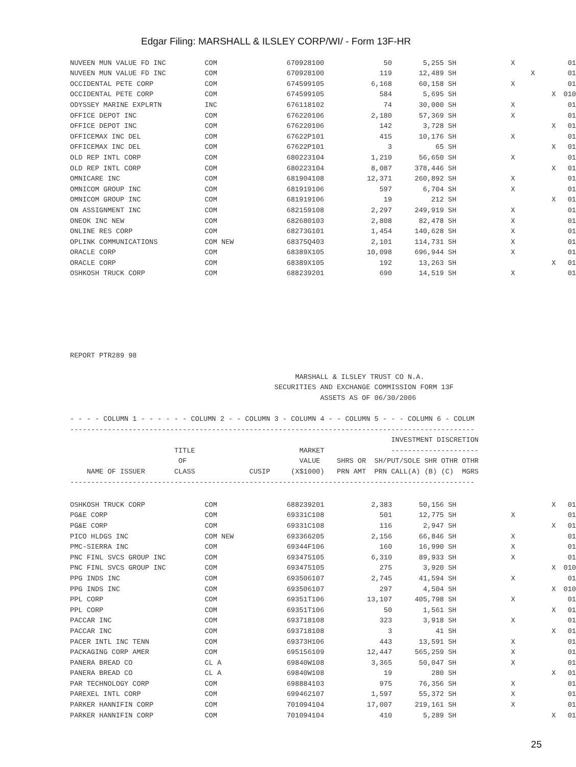Edgar Filing: MARSHALL & ILSLEY CORP/WI/ - Form 13F-HR
| NUVEEN MUN VALUE FD INC | COM | 670928100 | 50 | 5,255 | SH | X | | | 01 |
| NUVEEN MUN VALUE FD INC | COM | 670928100 | 119 | 12,489 | SH | | X | | 01 |
| OCCIDENTAL PETE CORP | COM | 674599105 | 6,168 | 60,158 | SH | X | | | 01 |
| OCCIDENTAL PETE CORP | COM | 674599105 | 584 | 5,695 | SH | | | X | 010 |
| ODYSSEY MARINE EXPLRTN | INC | 676118102 | 74 | 30,000 | SH | X | | | 01 |
| OFFICE DEPOT INC | COM | 676220106 | 2,180 | 57,369 | SH | X | | | 01 |
| OFFICE DEPOT INC | COM | 676220106 | 142 | 3,728 | SH | | | X | 01 |
| OFFICEMAX INC DEL | COM | 67622P101 | 415 | 10,176 | SH | X | | | 01 |
| OFFICEMAX INC DEL | COM | 67622P101 | 3 | 65 | SH | | | X | 01 |
| OLD REP INTL CORP | COM | 680223104 | 1,210 | 56,650 | SH | X | | | 01 |
| OLD REP INTL CORP | COM | 680223104 | 8,087 | 378,446 | SH | | | X | 01 |
| OMNICARE INC | COM | 681904108 | 12,371 | 260,892 | SH | X | | | 01 |
| OMNICOM GROUP INC | COM | 681919106 | 597 | 6,704 | SH | X | | | 01 |
| OMNICOM GROUP INC | COM | 681919106 | 19 | 212 | SH | | | X | 01 |
| ON ASSIGNMENT INC | COM | 682159108 | 2,297 | 249,919 | SH | X | | | 01 |
| ONEOK INC NEW | COM | 682680103 | 2,808 | 82,478 | SH | X | | | 01 |
| ONLINE RES CORP | COM | 68273G101 | 1,454 | 140,628 | SH | X | | | 01 |
| OPLINK COMMUNICATIONS | COM NEW | 68375Q403 | 2,101 | 114,731 | SH | X | | | 01 |
| ORACLE CORP | COM | 68389X105 | 10,098 | 696,944 | SH | X | | | 01 |
| ORACLE CORP | COM | 68389X105 | 192 | 13,263 | SH | | | X | 01 |
| OSHKOSH TRUCK CORP | COM | 688239201 | 690 | 14,519 | SH | X | | | 01 |
REPORT PTR289 98

                                                      MARSHALL & ILSLEY TRUST CO N.A.
                                                 SECURITIES AND EXCHANGE COMMISSION FORM 13F
                                                            ASSETS AS OF 06/30/2006

- - - - COLUMN 1 - - - - - - COLUMN 2 - - COLUMN 3 - COLUMN 4 - - COLUMN 5 - - - COLUMN 6 - COLUM
-------------------------------------------------------------------------------------------------
                                                                             INVESTMENT DISCRETION
                         TITLE                         MARKET                ---------------------
                          OF                           VALUE    SHRS OR  SH/PUT/SOLE SHR OTHR OTHR
    NAME OF ISSUER       CLASS             CUSIP     (X$1000)   PRN AMT  PRN CALL(A) (B) (C)  MGRS
-------------------------------------------------------------------------------------------------
| OSHKOSH TRUCK CORP | COM | 688239201 | 2,383 | 50,156 | SH | | | X | 01 |
| PG&E CORP | COM | 69331C108 | 501 | 12,775 | SH | X | | | 01 |
| PG&E CORP | COM | 69331C108 | 116 | 2,947 | SH | | | X | 01 |
| PICO HLDGS INC | COM NEW | 693366205 | 2,156 | 66,846 | SH | X | | | 01 |
| PMC-SIERRA INC | COM | 69344F106 | 160 | 16,990 | SH | X | | | 01 |
| PNC FINL SVCS GROUP INC | COM | 693475105 | 6,310 | 89,933 | SH | X | | | 01 |
| PNC FINL SVCS GROUP INC | COM | 693475105 | 275 | 3,920 | SH | | | X | 010 |
| PPG INDS INC | COM | 693506107 | 2,745 | 41,594 | SH | X | | | 01 |
| PPG INDS INC | COM | 693506107 | 297 | 4,504 | SH | | | X | 010 |
| PPL CORP | COM | 69351T106 | 13,107 | 405,798 | SH | X | | | 01 |
| PPL CORP | COM | 69351T106 | 50 | 1,561 | SH | | | X | 01 |
| PACCAR INC | COM | 693718108 | 323 | 3,918 | SH | X | | | 01 |
| PACCAR INC | COM | 693718108 | 3 | 41 | SH | | | X | 01 |
| PACER INTL INC TENN | COM | 69373H106 | 443 | 13,591 | SH | X | | | 01 |
| PACKAGING CORP AMER | COM | 695156109 | 12,447 | 565,259 | SH | X | | | 01 |
| PANERA BREAD CO | CL A | 69840W108 | 3,365 | 50,047 | SH | X | | | 01 |
| PANERA BREAD CO | CL A | 69840W108 | 19 | 280 | SH | | | X | 01 |
| PAR TECHNOLOGY CORP | COM | 698884103 | 975 | 76,356 | SH | X | | | 01 |
| PAREXEL INTL CORP | COM | 699462107 | 1,597 | 55,372 | SH | X | | | 01 |
| PARKER HANNIFIN CORP | COM | 701094104 | 17,007 | 219,161 | SH | X | | | 01 |
| PARKER HANNIFIN CORP | COM | 701094104 | 410 | 5,289 | SH | | | X | 01 |
25